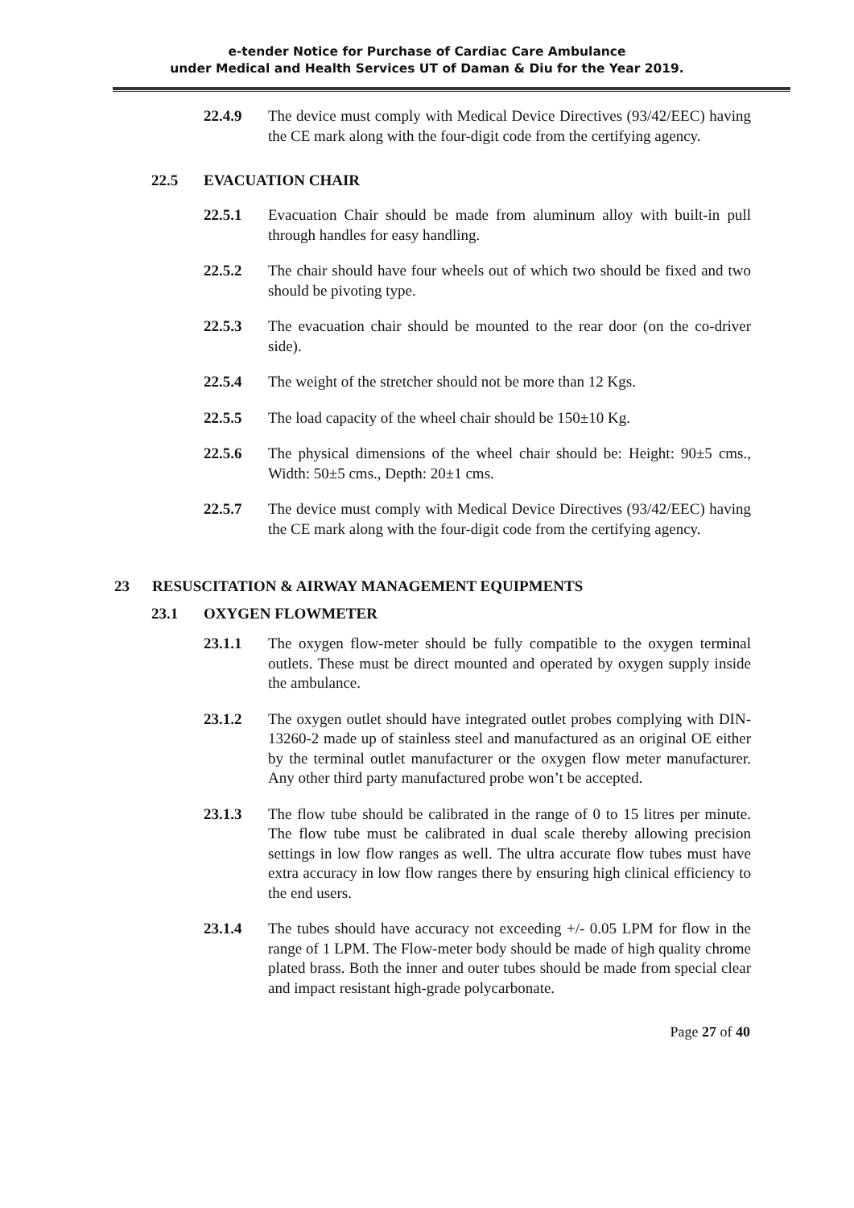e-tender Notice for Purchase of Cardiac Care Ambulance
under Medical and Health Services UT of Daman & Diu for the Year 2019.
22.4.9 The device must comply with Medical Device Directives (93/42/EEC) having the CE mark along with the four-digit code from the certifying agency.
22.5 EVACUATION CHAIR
22.5.1 Evacuation Chair should be made from aluminum alloy with built-in pull through handles for easy handling.
22.5.2 The chair should have four wheels out of which two should be fixed and two should be pivoting type.
22.5.3 The evacuation chair should be mounted to the rear door (on the co-driver side).
22.5.4 The weight of the stretcher should not be more than 12 Kgs.
22.5.5 The load capacity of the wheel chair should be 150±10 Kg.
22.5.6 The physical dimensions of the wheel chair should be: Height: 90±5 cms., Width: 50±5 cms., Depth: 20±1 cms.
22.5.7 The device must comply with Medical Device Directives (93/42/EEC) having the CE mark along with the four-digit code from the certifying agency.
23 RESUSCITATION & AIRWAY MANAGEMENT EQUIPMENTS
23.1 OXYGEN FLOWMETER
23.1.1 The oxygen flow-meter should be fully compatible to the oxygen terminal outlets. These must be direct mounted and operated by oxygen supply inside the ambulance.
23.1.2 The oxygen outlet should have integrated outlet probes complying with DIN-13260-2 made up of stainless steel and manufactured as an original OE either by the terminal outlet manufacturer or the oxygen flow meter manufacturer. Any other third party manufactured probe won’t be accepted.
23.1.3 The flow tube should be calibrated in the range of 0 to 15 litres per minute. The flow tube must be calibrated in dual scale thereby allowing precision settings in low flow ranges as well. The ultra accurate flow tubes must have extra accuracy in low flow ranges there by ensuring high clinical efficiency to the end users.
23.1.4 The tubes should have accuracy not exceeding +/- 0.05 LPM for flow in the range of 1 LPM. The Flow-meter body should be made of high quality chrome plated brass. Both the inner and outer tubes should be made from special clear and impact resistant high-grade polycarbonate.
Page 27 of 40